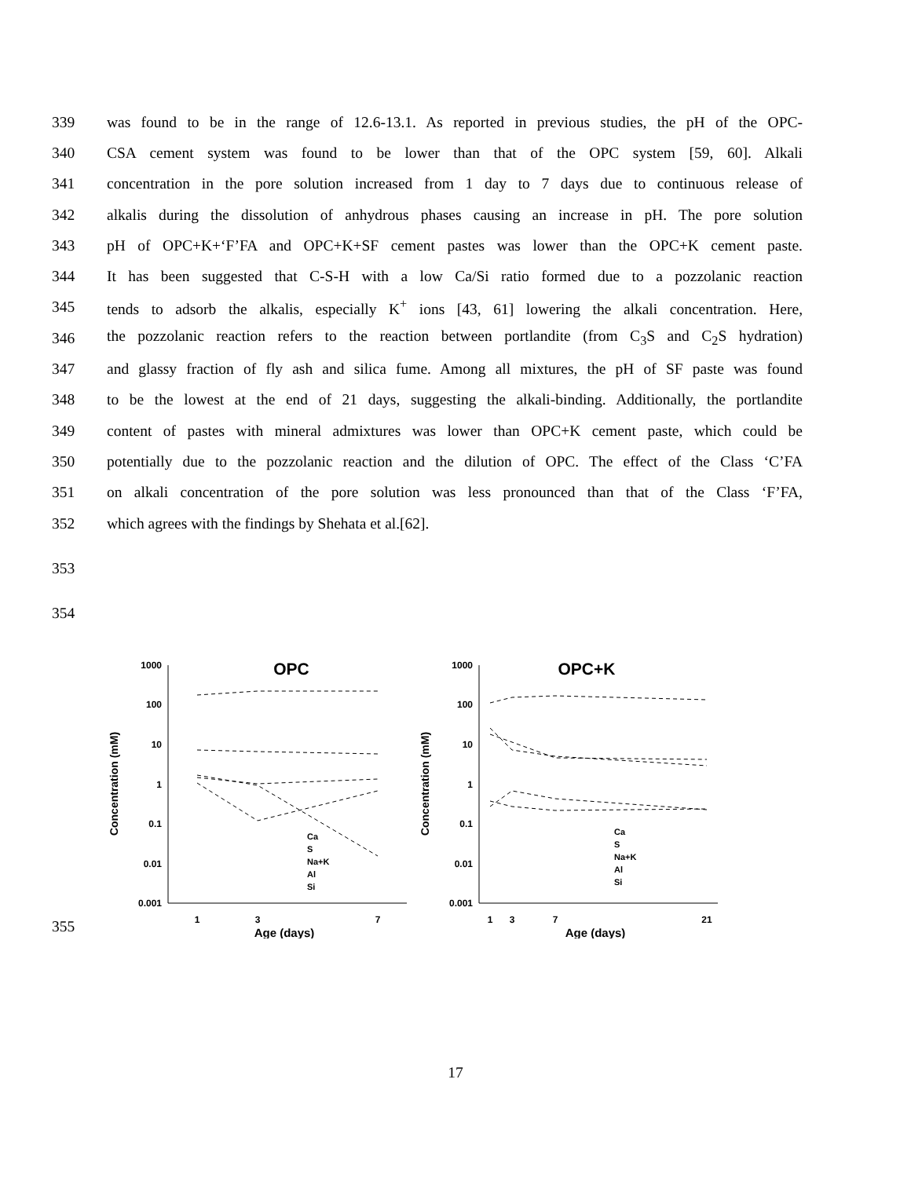339 was found to be in the range of 12.6-13.1. As reported in previous studies, the pH of the OPC-
340 CSA cement system was found to be lower than that of the OPC system [59, 60]. Alkali
341 concentration in the pore solution increased from 1 day to 7 days due to continuous release of
342 alkalis during the dissolution of anhydrous phases causing an increase in pH. The pore solution
343 pH of OPC+K+‘F’FA and OPC+K+SF cement pastes was lower than the OPC+K cement paste.
344 It has been suggested that C-S-H with a low Ca/Si ratio formed due to a pozzolanic reaction
345 tends to adsorb the alkalis, especially K<sup>+</sup> ions [43, 61] lowering the alkali concentration. Here,
346 the pozzolanic reaction refers to the reaction between portlandite (from C<sub>3</sub>S and C<sub>2</sub>S hydration)
347 and glassy fraction of fly ash and silica fume. Among all mixtures, the pH of SF paste was found
348 to be the lowest at the end of 21 days, suggesting the alkali-binding. Additionally, the portlandite
349 content of pastes with mineral admixtures was lower than OPC+K cement paste, which could be
350 potentially due to the pozzolanic reaction and the dilution of OPC. The effect of the Class ‘C’FA
351 on alkali concentration of the pore solution was less pronounced than that of the Class ‘F’FA,
352 which agrees with the findings by Shehata et al.[62].
353
354
355
1000
100
10
1
0.1
0.01
0.001
1
3
7
Age (days)
Concentration (mM)
OPC
Ca
S
Na+K
Al
Si
1000
100
10
1
0.1
0.01
0.001
1
3
7
21
Age (days)
Concentration (mM)
OPC+K
Ca
S
Na+K
Al
Si
17